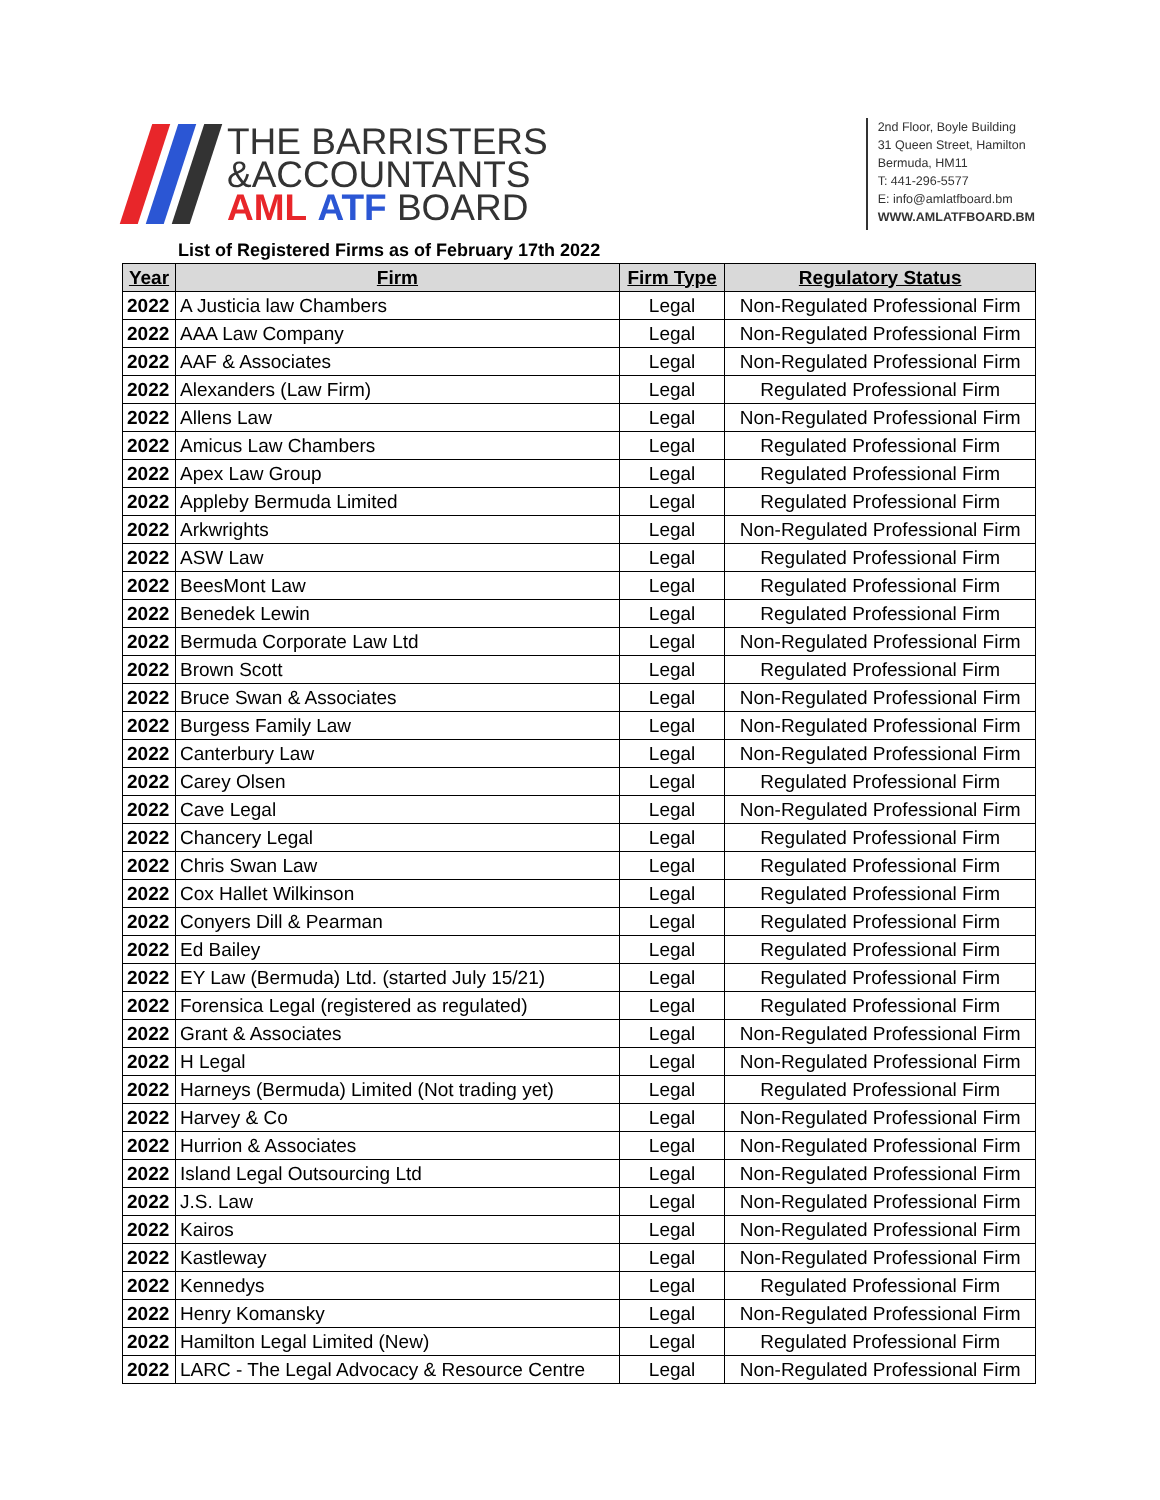THE BARRISTERS
&ACCOUNTANTS
AML ATF BOARD
2nd Floor, Boyle Building
31 Queen Street, Hamilton
Bermuda, HM11
T: 441-296-5577
E: info@amlatfboard.bm
WWW.AMLATFBOARD.BM
List of Registered Firms as of February 17th 2022
| Year | Firm | Firm Type | Regulatory Status |
| --- | --- | --- | --- |
| 2022 | A Justicia law Chambers | Legal | Non-Regulated Professional Firm |
| 2022 | AAA Law Company | Legal | Non-Regulated Professional Firm |
| 2022 | AAF & Associates | Legal | Non-Regulated Professional Firm |
| 2022 | Alexanders (Law Firm) | Legal | Regulated Professional Firm |
| 2022 | Allens Law | Legal | Non-Regulated Professional Firm |
| 2022 | Amicus Law Chambers | Legal | Regulated Professional Firm |
| 2022 | Apex Law Group | Legal | Regulated Professional Firm |
| 2022 | Appleby Bermuda Limited | Legal | Regulated Professional Firm |
| 2022 | Arkwrights | Legal | Non-Regulated Professional Firm |
| 2022 | ASW Law | Legal | Regulated Professional Firm |
| 2022 | BeesMont Law | Legal | Regulated Professional Firm |
| 2022 | Benedek Lewin | Legal | Regulated Professional Firm |
| 2022 | Bermuda Corporate Law Ltd | Legal | Non-Regulated Professional Firm |
| 2022 | Brown Scott | Legal | Regulated Professional Firm |
| 2022 | Bruce Swan & Associates | Legal | Non-Regulated Professional Firm |
| 2022 | Burgess Family Law | Legal | Non-Regulated Professional Firm |
| 2022 | Canterbury Law | Legal | Non-Regulated Professional Firm |
| 2022 | Carey Olsen | Legal | Regulated Professional Firm |
| 2022 | Cave Legal | Legal | Non-Regulated Professional Firm |
| 2022 | Chancery Legal | Legal | Regulated Professional Firm |
| 2022 | Chris Swan Law | Legal | Regulated Professional Firm |
| 2022 | Cox Hallet Wilkinson | Legal | Regulated Professional Firm |
| 2022 | Conyers Dill & Pearman | Legal | Regulated Professional Firm |
| 2022 | Ed Bailey | Legal | Regulated Professional Firm |
| 2022 | EY Law (Bermuda) Ltd. (started July 15/21) | Legal | Regulated Professional Firm |
| 2022 | Forensica Legal (registered as regulated) | Legal | Regulated Professional Firm |
| 2022 | Grant & Associates | Legal | Non-Regulated Professional Firm |
| 2022 | H Legal | Legal | Non-Regulated Professional Firm |
| 2022 | Harneys (Bermuda) Limited (Not trading yet) | Legal | Regulated Professional Firm |
| 2022 | Harvey & Co | Legal | Non-Regulated Professional Firm |
| 2022 | Hurrion & Associates | Legal | Non-Regulated Professional Firm |
| 2022 | Island Legal Outsourcing Ltd | Legal | Non-Regulated Professional Firm |
| 2022 | J.S. Law | Legal | Non-Regulated Professional Firm |
| 2022 | Kairos | Legal | Non-Regulated Professional Firm |
| 2022 | Kastleway | Legal | Non-Regulated Professional Firm |
| 2022 | Kennedys | Legal | Regulated Professional Firm |
| 2022 | Henry Komansky | Legal | Non-Regulated Professional Firm |
| 2022 | Hamilton Legal Limited (New) | Legal | Regulated Professional Firm |
| 2022 | LARC - The Legal Advocacy & Resource Centre | Legal | Non-Regulated Professional Firm |